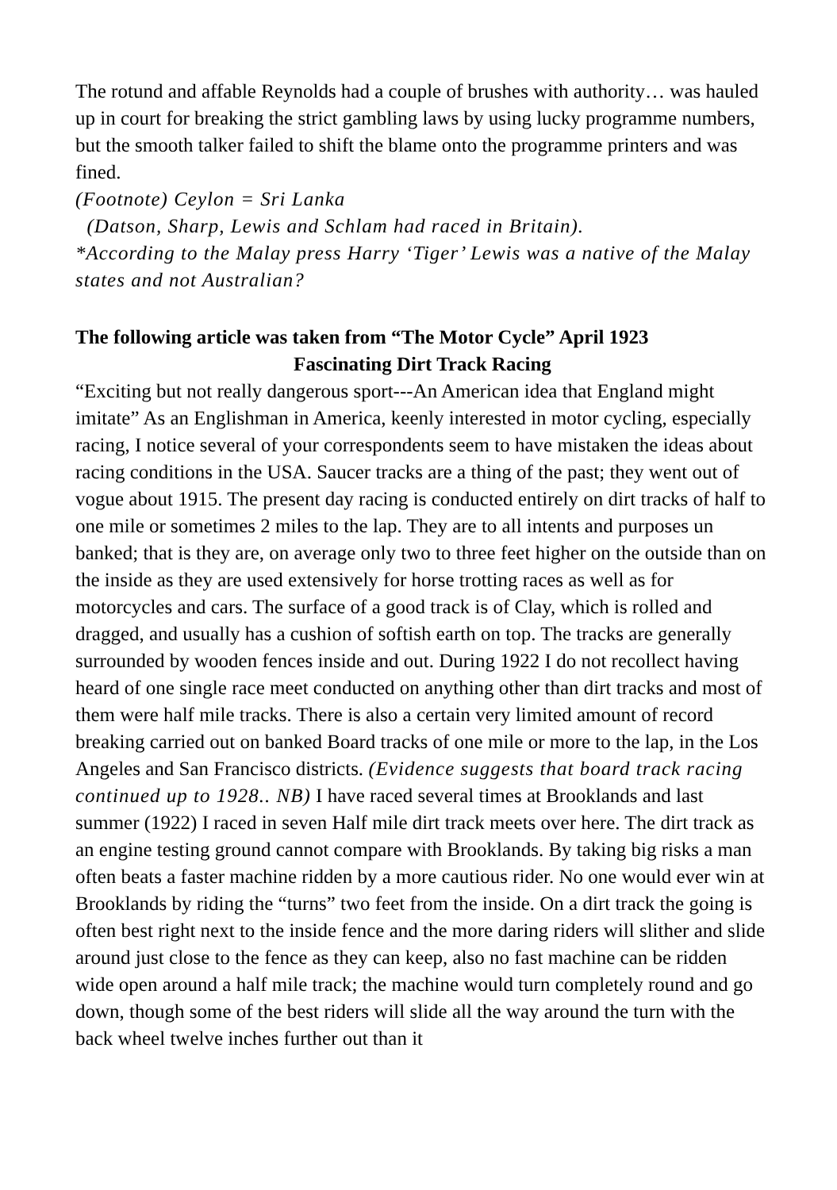The rotund and affable Reynolds had a couple of brushes with authority… was hauled up in court for breaking the strict gambling laws by using lucky programme numbers, but the smooth talker failed to shift the blame onto the programme printers and was fined.
(Footnote) Ceylon = Sri Lanka
(Datson, Sharp, Lewis and Schlam had raced in Britain).
*According to the Malay press Harry ‘Tiger’ Lewis was a native of the Malay states and not Australian?
The following article was taken from “The Motor Cycle” April 1923
Fascinating Dirt Track Racing
“Exciting but not really dangerous sport---An American idea that England might imitate” As an Englishman in America, keenly interested in motor cycling, especially racing, I notice several of your correspondents seem to have mistaken the ideas about racing conditions in the USA. Saucer tracks are a thing of the past; they went out of vogue about 1915. The present day racing is conducted entirely on dirt tracks of half to one mile or sometimes 2 miles to the lap. They are to all intents and purposes un banked; that is they are, on average only two to three feet higher on the outside than on the inside as they are used extensively for horse trotting races as well as for motorcycles and cars. The surface of a good track is of Clay, which is rolled and dragged, and usually has a cushion of softish earth on top. The tracks are generally surrounded by wooden fences inside and out. During 1922 I do not recollect having heard of one single race meet conducted on anything other than dirt tracks and most of them were half mile tracks. There is also a certain very limited amount of record breaking carried out on banked Board tracks of one mile or more to the lap, in the Los Angeles and San Francisco districts. (Evidence suggests that board track racing continued up to 1928.. NB) I have raced several times at Brooklands and last summer (1922) I raced in seven Half mile dirt track meets over here. The dirt track as an engine testing ground cannot compare with Brooklands. By taking big risks a man often beats a faster machine ridden by a more cautious rider. No one would ever win at Brooklands by riding the “turns” two feet from the inside. On a dirt track the going is often best right next to the inside fence and the more daring riders will slither and slide around just close to the fence as they can keep, also no fast machine can be ridden wide open around a half mile track; the machine would turn completely round and go down, though some of the best riders will slide all the way around the turn with the back wheel twelve inches further out than it